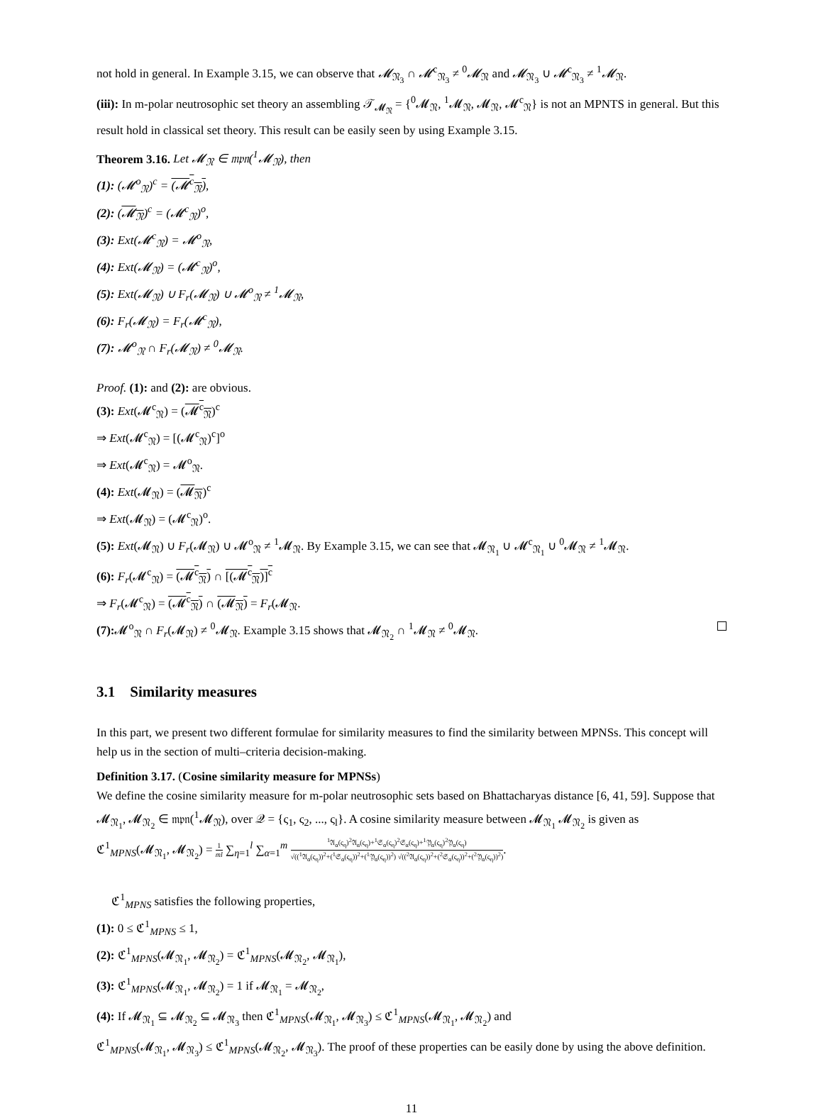not hold in general. In Example 3.15, we can observe that 𝓜<sub>𝔑<sub>3</sub></sub> ∩ 𝓜<sup>c</sup><sub>𝔑<sub>3</sub></sub> ≠ <sup>0</sup>𝓜<sub>𝔑</sub> and 𝓜<sub>𝔑<sub>3</sub></sub> ∪ 𝓜<sup>c</sup><sub>𝔑<sub>3</sub></sub> ≠ <sup>1</sup>𝓜<sub>𝔑</sub>.
(iii): In m-polar neutrosophic set theory an assembling 𝒯<sub>𝓜<sub>𝔑</sub></sub> = {<sup>0</sup>𝓜<sub>𝔑</sub>, <sup>1</sup>𝓜<sub>𝔑</sub>, 𝓜<sub>𝔑</sub>, 𝓜<sup>c</sup><sub>𝔑</sub>} is not an MPNTS in general. But this result hold in classical set theory. This result can be easily seen by using Example 3.15.
Theorem 3.16. Let 𝓜<sub>𝔑</sub> ∈ 𝔪𝔭𝔫(<sup>1</sup>𝓜<sub>𝔑</sub>), then
(1): (𝓜<sup>o</sup><sub>𝔑</sub>)<sup>c</sup> = (𝓜<sup>c</sup><sub>𝔑</sub>),
(2): (𝓜<sub>𝔑</sub>)<sup>c</sup> = (𝓜<sup>c</sup><sub>𝔑</sub>)<sup>o</sup>,
(3): Ext(𝓜<sup>c</sup><sub>𝔑</sub>) = 𝓜<sup>o</sup><sub>𝔑</sub>,
(4): Ext(𝓜<sub>𝔑</sub>) = (𝓜<sup>c</sup><sub>𝔑</sub>)<sup>o</sup>,
(5): Ext(𝓜<sub>𝔑</sub>) ∪ F<sub>r</sub>(𝓜<sub>𝔑</sub>) ∪ 𝓜<sup>o</sup><sub>𝔑</sub> ≠ <sup>1</sup>𝓜<sub>𝔑</sub>,
(6): F<sub>r</sub>(𝓜<sub>𝔑</sub>) = F<sub>r</sub>(𝓜<sup>c</sup><sub>𝔑</sub>),
(7): 𝓜<sup>o</sup><sub>𝔑</sub> ∩ F<sub>r</sub>(𝓜<sub>𝔑</sub>) ≠ <sup>0</sup>𝓜<sub>𝔑</sub>.
Proof. (1): and (2): are obvious.
(3): Ext(𝓜<sup>c</sup><sub>𝔑</sub>) = (𝓜<sup>c</sup><sub>𝔑</sub>)<sup>c</sup>
⇒ Ext(𝓜<sup>c</sup><sub>𝔑</sub>) = [(𝓜<sup>c</sup><sub>𝔑</sub>)<sup>c</sup>]<sup>o</sup>
⇒ Ext(𝓜<sup>c</sup><sub>𝔑</sub>) = 𝓜<sup>o</sup><sub>𝔑</sub>.
(4): Ext(𝓜<sub>𝔑</sub>) = (𝓜<sub>𝔑</sub>)<sup>c</sup>
⇒ Ext(𝓜<sub>𝔑</sub>) = (𝓜<sup>c</sup><sub>𝔑</sub>)<sup>o</sup>.
(5): Ext(𝓜<sub>𝔑</sub>) ∪ F<sub>r</sub>(𝓜<sub>𝔑</sub>) ∪ 𝓜<sup>o</sup><sub>𝔑</sub> ≠ <sup>1</sup>𝓜<sub>𝔑</sub>. By Example 3.15, we can see that 𝓜<sub>𝔑<sub>1</sub></sub> ∪ 𝓜<sup>c</sup><sub>𝔑<sub>1</sub></sub> ∪ <sup>0</sup>𝓜<sub>𝔑</sub> ≠ <sup>1</sup>𝓜<sub>𝔑</sub>.
(6): F<sub>r</sub>(𝓜<sup>c</sup><sub>𝔑</sub>) = (𝓜<sup>c</sup><sub>𝔑</sub>) ∩ [(𝓜<sup>c</sup><sub>𝔑</sub>)]<sup>c</sup>
⇒ F<sub>r</sub>(𝓜<sup>c</sup><sub>𝔑</sub>) = (𝓜<sup>c</sup><sub>𝔑</sub>) ∩ (𝓜<sub>𝔑</sub>) = F<sub>r</sub>(𝓜<sub>𝔑</sub>.
(7): 𝓜<sup>o</sup><sub>𝔑</sub> ∩ F<sub>r</sub>(𝓜<sub>𝔑</sub>) ≠ <sup>0</sup>𝓜<sub>𝔑</sub>. Example 3.15 shows that 𝓜<sub>𝔑<sub>2</sub></sub> ∩ <sup>1</sup>𝓜<sub>𝔑</sub> ≠ <sup>0</sup>𝓜<sub>𝔑</sub>.
3.1 Similarity measures
In this part, we present two different formulae for similarity measures to find the similarity between MPNSs. This concept will help us in the section of multi–criteria decision-making.
Definition 3.17. (Cosine similarity measure for MPNSs)
We define the cosine similarity measure for m-polar neutrosophic sets based on Bhattacharyas distance [6, 41, 59]. Suppose that 𝓜<sub>𝔑<sub>1</sub></sub>, 𝓜<sub>𝔑<sub>2</sub></sub> ∈ 𝔪𝔭𝔫(<sup>1</sup>𝓜<sub>𝔑</sub>), over 𝒬 = {ς<sub>1</sub>, ς<sub>2</sub>, ..., ς<sub>l</sub>}. A cosine similarity measure between 𝓜<sub>𝔑<sub>1</sub></sub> 𝓜<sub>𝔑<sub>2</sub></sub> is given as
ℭ<sup>1</sup><sub>MPNS</sub>(𝓜<sub>𝔑<sub>1</sub></sub>, 𝓜<sub>𝔑<sub>2</sub></sub>) = 1 ml ∑<sub>η=1</sub><sup>l</sup> ∑<sub>α=1</sub><sup>m</sup> <sup>1</sup>𝔄<sub>α</sub>(ς<sub>η</sub>)<sup>2</sup>𝔄<sub>α</sub>(ς<sub>η</sub>)+<sup>1</sup>𝔖<sub>α</sub>(ς<sub>η</sub>)<sup>2</sup>𝔖<sub>α</sub>(ς<sub>η</sub>)+<sup>1</sup>𝔜<sub>α</sub>(ς<sub>η</sub>)<sup>2</sup>𝔜<sub>α</sub>(ς<sub>η</sub>) √((<sup>1</sup>𝔄<sub>α</sub>(ς<sub>η</sub>))<sup>2</sup>+(<sup>1</sup>𝔖<sub>α</sub>(ς<sub>η</sub>))<sup>2</sup>+(<sup>1</sup>𝔜<sub>α</sub>(ς<sub>η</sub>))<sup>2</sup>) √((<sup>2</sup>𝔄<sub>α</sub>(ς<sub>η</sub>))<sup>2</sup>+(<sup>2</sup>𝔖<sub>α</sub>(ς<sub>η</sub>))<sup>2</sup>+(<sup>2</sup>𝔜<sub>α</sub>(ς<sub>η</sub>))<sup>2</sup>).
ℭ<sup>1</sup><sub>MPNS</sub> satisfies the following properties,
(1): 0 ≤ ℭ<sup>1</sup><sub>MPNS</sub> ≤ 1,
(2): ℭ<sup>1</sup><sub>MPNS</sub>(𝓜<sub>𝔑<sub>1</sub></sub>, 𝓜<sub>𝔑<sub>2</sub></sub>) = ℭ<sup>1</sup><sub>MPNS</sub>(𝓜<sub>𝔑<sub>2</sub></sub>, 𝓜<sub>𝔑<sub>1</sub></sub>),
(3): ℭ<sup>1</sup><sub>MPNS</sub>(𝓜<sub>𝔑<sub>1</sub></sub>, 𝓜<sub>𝔑<sub>2</sub></sub>) = 1 if 𝓜<sub>𝔑<sub>1</sub></sub> = 𝓜<sub>𝔑<sub>2</sub></sub>,
(4): If 𝓜<sub>𝔑<sub>1</sub></sub> ⊆ 𝓜<sub>𝔑<sub>2</sub></sub> ⊆ 𝓜<sub>𝔑<sub>3</sub></sub> then ℭ<sup>1</sup><sub>MPNS</sub>(𝓜<sub>𝔑<sub>1</sub></sub>, 𝓜<sub>𝔑<sub>3</sub></sub>) ≤ ℭ<sup>1</sup><sub>MPNS</sub>(𝓜<sub>𝔑<sub>1</sub></sub>, 𝓜<sub>𝔑<sub>2</sub></sub>) and
ℭ<sup>1</sup><sub>MPNS</sub>(𝓜<sub>𝔑<sub>1</sub></sub>, 𝓜<sub>𝔑<sub>3</sub></sub>) ≤ ℭ<sup>1</sup><sub>MPNS</sub>(𝓜<sub>𝔑<sub>2</sub></sub>, 𝓜<sub>𝔑<sub>3</sub></sub>). The proof of these properties can be easily done by using the above definition.
11